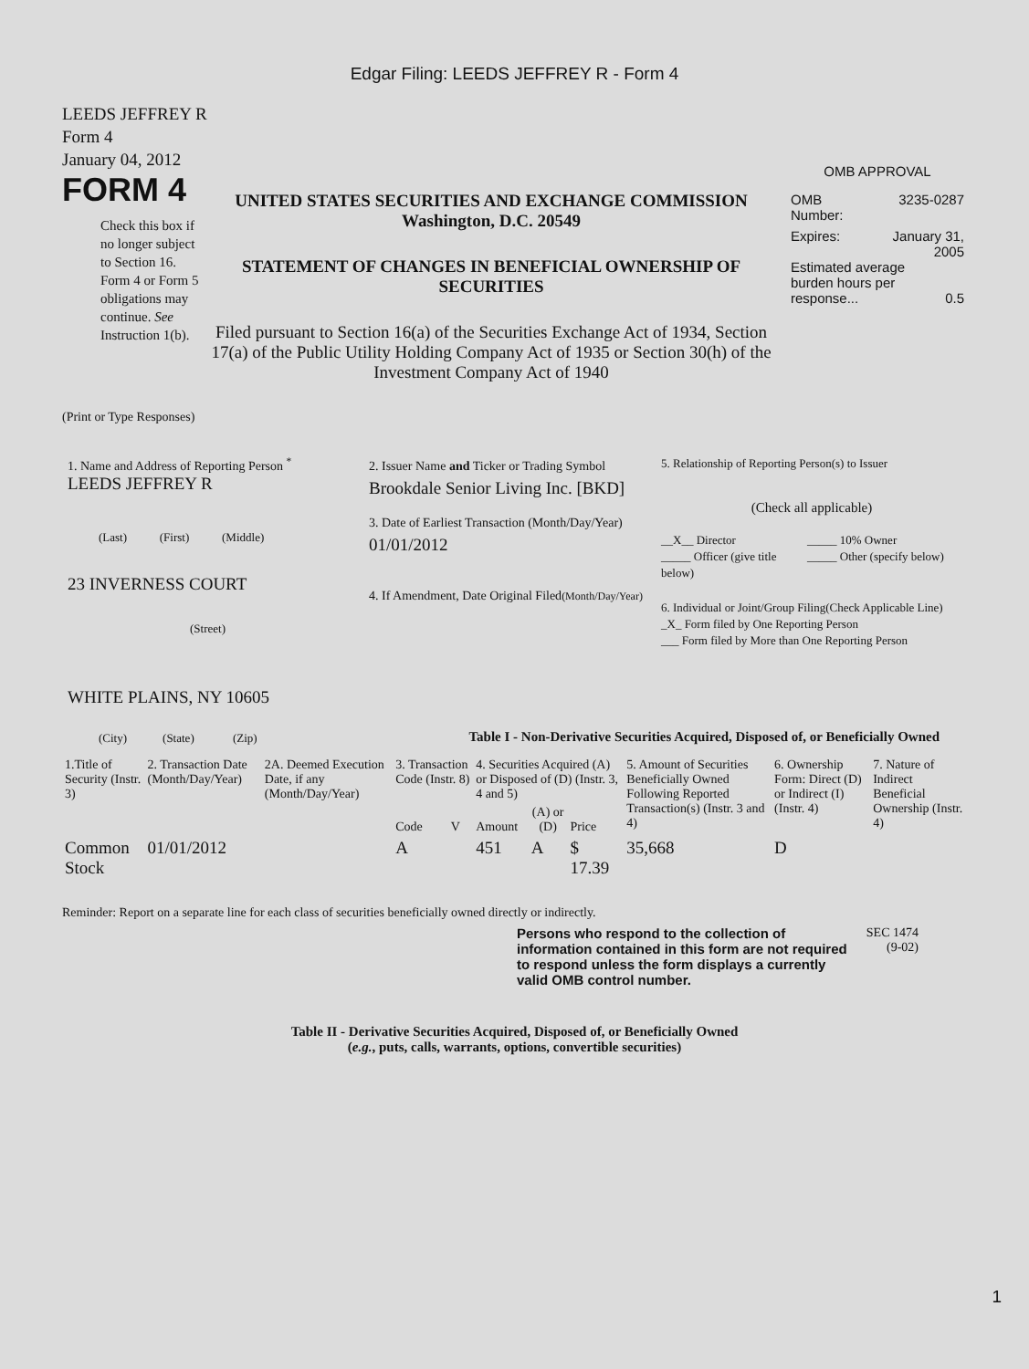Edgar Filing: LEEDS JEFFREY R - Form 4
LEEDS JEFFREY R
Form 4
January 04, 2012
FORM 4
Check this box if no longer subject to Section 16. Form 4 or Form 5 obligations may continue. See Instruction 1(b).
UNITED STATES SECURITIES AND EXCHANGE COMMISSION
Washington, D.C. 20549
STATEMENT OF CHANGES IN BENEFICIAL OWNERSHIP OF SECURITIES
Filed pursuant to Section 16(a) of the Securities Exchange Act of 1934, Section 17(a) of the Public Utility Holding Company Act of 1935 or Section 30(h) of the Investment Company Act of 1940
OMB APPROVAL
OMB
Number: 3235-0287
Expires: January 31,
2005
Estimated average burden hours per response... 0.5
(Print or Type Responses)
1. Name and Address of Reporting Person <sup>*</sup>
LEEDS JEFFREY R
(Last) (First) (Middle)
23 INVERNESS COURT
(Street)
WHITE PLAINS, NY 10605
(City) (State) (Zip)
2. Issuer Name and Ticker or Trading Symbol
Brookdale Senior Living Inc. [BKD]
3. Date of Earliest Transaction (Month/Day/Year)
01/01/2012
4. If Amendment, Date Original Filed(Month/Day/Year)
5. Relationship of Reporting Person(s) to Issuer
(Check all applicable)
__X__ Director
_____ Officer (give title below) _____ 10% Owner
_____ Other (specify below)
6. Individual or Joint/Group Filing(Check Applicable Line)
_X_ Form filed by One Reporting Person
___ Form filed by More than One Reporting Person
Table I - Non-Derivative Securities Acquired, Disposed of, or Beneficially Owned
| 1.Title of Security (Instr. 3) | 2. Transaction Date (Month/Day/Year) | 2A. Deemed Execution Date, if any (Month/Day/Year) | 3. Transaction Code (Instr. 8) | | 4. Securities Acquired (A) or Disposed of (D) (Instr. 3, 4 and 5) | | | 5. Amount of Securities Beneficially Owned Following Reported Transaction(s) (Instr. 3 and 4) | 6. Ownership Form: Direct (D) or Indirect (I) (Instr. 4) | 7. Nature of Indirect Beneficial Ownership (Instr. 4) |
| --- | --- | --- | --- | --- | --- | --- | --- | --- | --- | --- |
| | | | Code | V | Amount | (A) or (D) | Price | | | |
| Common Stock | 01/01/2012 | | A | | 451 | A | $ 17.39 | 35,668 | D | |
Reminder: Report on a separate line for each class of securities beneficially owned directly or indirectly.
Persons who respond to the collection of information contained in this form are not required to respond unless the form displays a currently valid OMB control number.
SEC 1474
(9-02)
Table II - Derivative Securities Acquired, Disposed of, or Beneficially Owned
(e.g., puts, calls, warrants, options, convertible securities)
1